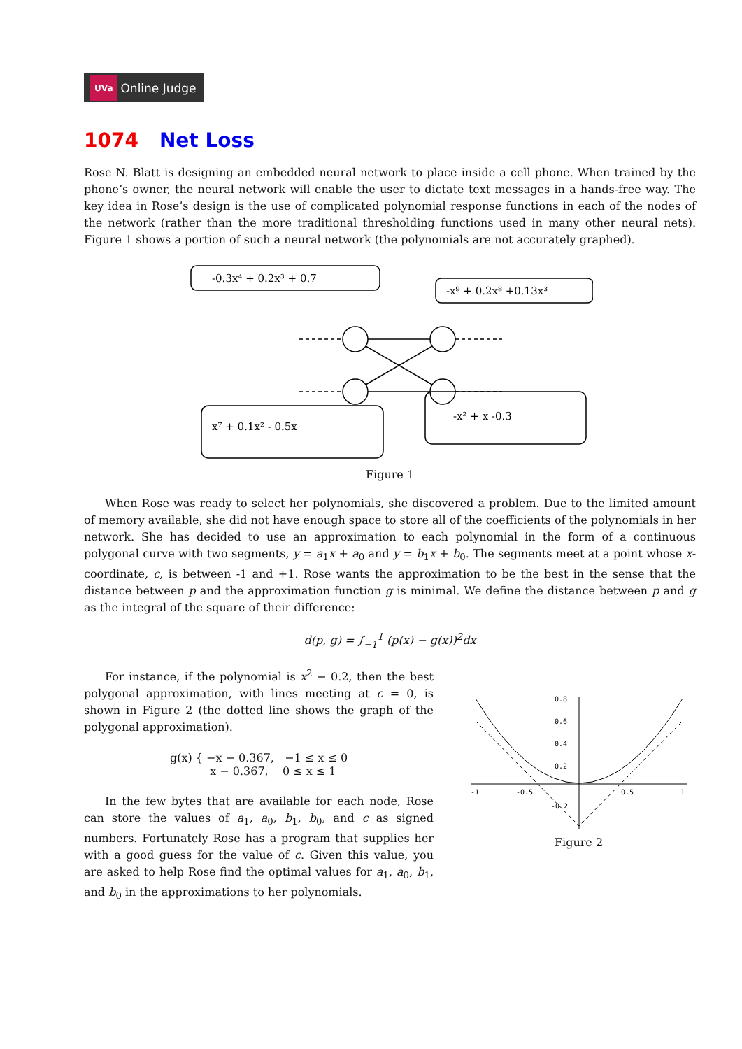UVa Online Judge
1074 Net Loss
Rose N. Blatt is designing an embedded neural network to place inside a cell phone. When trained by the phone’s owner, the neural network will enable the user to dictate text messages in a hands-free way. The key idea in Rose’s design is the use of complicated polynomial response functions in each of the nodes of the network (rather than the more traditional thresholding functions used in many other neural nets). Figure 1 shows a portion of such a neural network (the polynomials are not accurately graphed).
-0.3x⁴ + 0.2x³ + 0.7
-x⁹ + 0.2x⁸ +0.13x³
x⁷ + 0.1x² - 0.5x
-x² + x -0.3
Figure 1
When Rose was ready to select her polynomials, she discovered a problem. Due to the limited amount of memory available, she did not have enough space to store all of the coefficients of the polynomials in her network. She has decided to use an approximation to each polynomial in the form of a continuous polygonal curve with two segments, y = a<sub>1</sub>x + a<sub>0</sub> and y = b<sub>1</sub>x + b<sub>0</sub>. The segments meet at a point whose x-coordinate, c, is between -1 and +1. Rose wants the approximation to be the best in the sense that the distance between p and the approximation function g is minimal. We define the distance between p and g as the integral of the square of their difference:
d(p, g) = ∫<sub>−1</sub><sup>1</sup> (p(x) − g(x))<sup>2</sup>dx
For instance, if the polynomial is x<sup>2</sup> − 0.2, then the best polygonal approximation, with lines meeting at c = 0, is shown in Figure 2 (the dotted line shows the graph of the polygonal approximation).
g(x) { −x − 0.367, −1 ≤ x ≤ 0
x − 0.367, 0 ≤ x ≤ 1
In the few bytes that are available for each node, Rose can store the values of a<sub>1</sub>, a<sub>0</sub>, b<sub>1</sub>, b<sub>0</sub>, and c as signed numbers. Fortunately Rose has a program that supplies her with a good guess for the value of c. Given this value, you are asked to help Rose find the optimal values for a<sub>1</sub>, a<sub>0</sub>, b<sub>1</sub>, and b<sub>0</sub> in the approximations to her polynomials.
0.8
0.6
0.4
0.2
-1
-0.5
0.5
1
-0.2
Figure 2